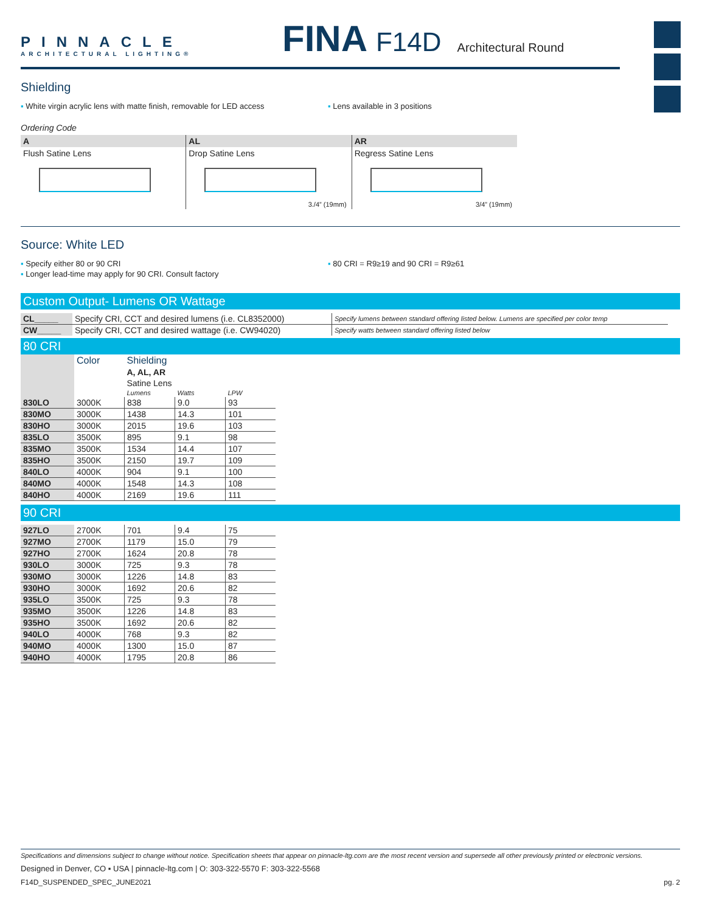PINNACLE
ARCHITECTURAL LIGHTING®
FINA F14D Architectural Round
Shielding
▪ White virgin acrylic lens with matte finish, removable for LED access
▪ Lens available in 3 positions
Ordering Code
A
Flush Satine Lens
AL
Drop Satine Lens
3./4” (19mm)
AR
Regress Satine Lens
3/4” (19mm)
Source: White LED
▪ Specify either 80 or 90 CRI
▪ Longer lead-time may apply for 90 CRI. Consult factory
▪ 80 CRI = R9≥19 and 90 CRI = R9≥61
Custom Output- Lumens OR Wattage
| CL_____ | Specify CRI, CCT and desired lumens (i.e. CL8352000) | Specify lumens between standard offering listed below. Lumens are specified per color temp |
| CW_____ | Specify CRI, CCT and desired wattage (i.e. CW94020) | Specify watts between standard offering listed below |
80 CRI
| | Color | Shielding | | |
| --- | --- | --- | --- | --- |
| | | A, AL, AR | | |
| | | Satine Lens | | |
| | | Lumens | Watts | LPW |
| 830LO | 3000K | 838 | 9.0 | 93 |
| 830MO | 3000K | 1438 | 14.3 | 101 |
| 830HO | 3000K | 2015 | 19.6 | 103 |
| 835LO | 3500K | 895 | 9.1 | 98 |
| 835MO | 3500K | 1534 | 14.4 | 107 |
| 835HO | 3500K | 2150 | 19.7 | 109 |
| 840LO | 4000K | 904 | 9.1 | 100 |
| 840MO | 4000K | 1548 | 14.3 | 108 |
| 840HO | 4000K | 2169 | 19.6 | 111 |
90 CRI
| 927LO | 2700K | 701 | 9.4 | 75 |
| 927MO | 2700K | 1179 | 15.0 | 79 |
| 927HO | 2700K | 1624 | 20.8 | 78 |
| 930LO | 3000K | 725 | 9.3 | 78 |
| 930MO | 3000K | 1226 | 14.8 | 83 |
| 930HO | 3000K | 1692 | 20.6 | 82 |
| 935LO | 3500K | 725 | 9.3 | 78 |
| 935MO | 3500K | 1226 | 14.8 | 83 |
| 935HO | 3500K | 1692 | 20.6 | 82 |
| 940LO | 4000K | 768 | 9.3 | 82 |
| 940MO | 4000K | 1300 | 15.0 | 87 |
| 940HO | 4000K | 1795 | 20.8 | 86 |
Specifications and dimensions subject to change without notice. Specification sheets that appear on pinnacle-ltg.com are the most recent version and supersede all other previously printed or electronic versions.
Designed in Denver, CO ▪ USA | pinnacle-ltg.com | O: 303-322-5570 F: 303-322-5568
F14D_SUSPENDED_SPEC_JUNE2021 pg. 2